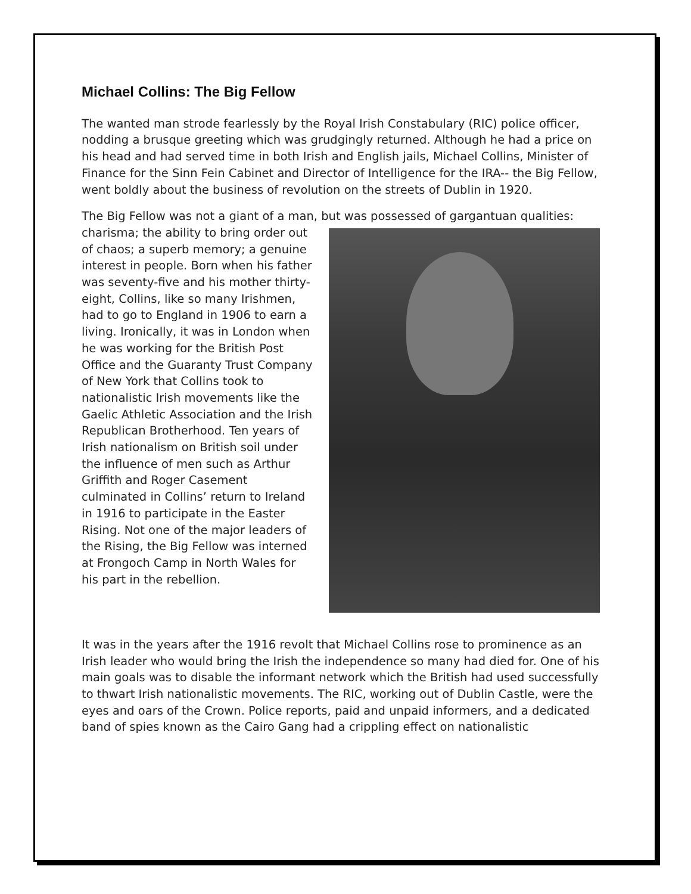Michael Collins: The Big Fellow
The wanted man strode fearlessly by the Royal Irish Constabulary (RIC) police officer, nodding a brusque greeting which was grudgingly returned. Although he had a price on his head and had served time in both Irish and English jails, Michael Collins, Minister of Finance for the Sinn Fein Cabinet and Director of Intelligence for the IRA-- the Big Fellow, went boldly about the business of revolution on the streets of Dublin in 1920.
The Big Fellow was not a giant of a man, but was possessed of gargantuan qualities: charisma; the ability to bring order out of chaos; a superb memory; a genuine interest in people. Born when his father was seventy-five and his mother thirty-eight, Collins, like so many Irishmen, had to go to England in 1906 to earn a living. Ironically, it was in London when he was working for the British Post Office and the Guaranty Trust Company of New York that Collins took to nationalistic Irish movements like the Gaelic Athletic Association and the Irish Republican Brotherhood. Ten years of Irish nationalism on British soil under the influence of men such as Arthur Griffith and Roger Casement culminated in Collins’ return to Ireland in 1916 to participate in the Easter Rising. Not one of the major leaders of the Rising, the Big Fellow was interned at Frongoch Camp in North Wales for his part in the rebellion.
It was in the years after the 1916 revolt that Michael Collins rose to prominence as an Irish leader who would bring the Irish the independence so many had died for. One of his main goals was to disable the informant network which the British had used successfully to thwart Irish nationalistic movements. The RIC, working out of Dublin Castle, were the eyes and oars of the Crown. Police reports, paid and unpaid informers, and a dedicated band of spies known as the Cairo Gang had a crippling effect on nationalistic